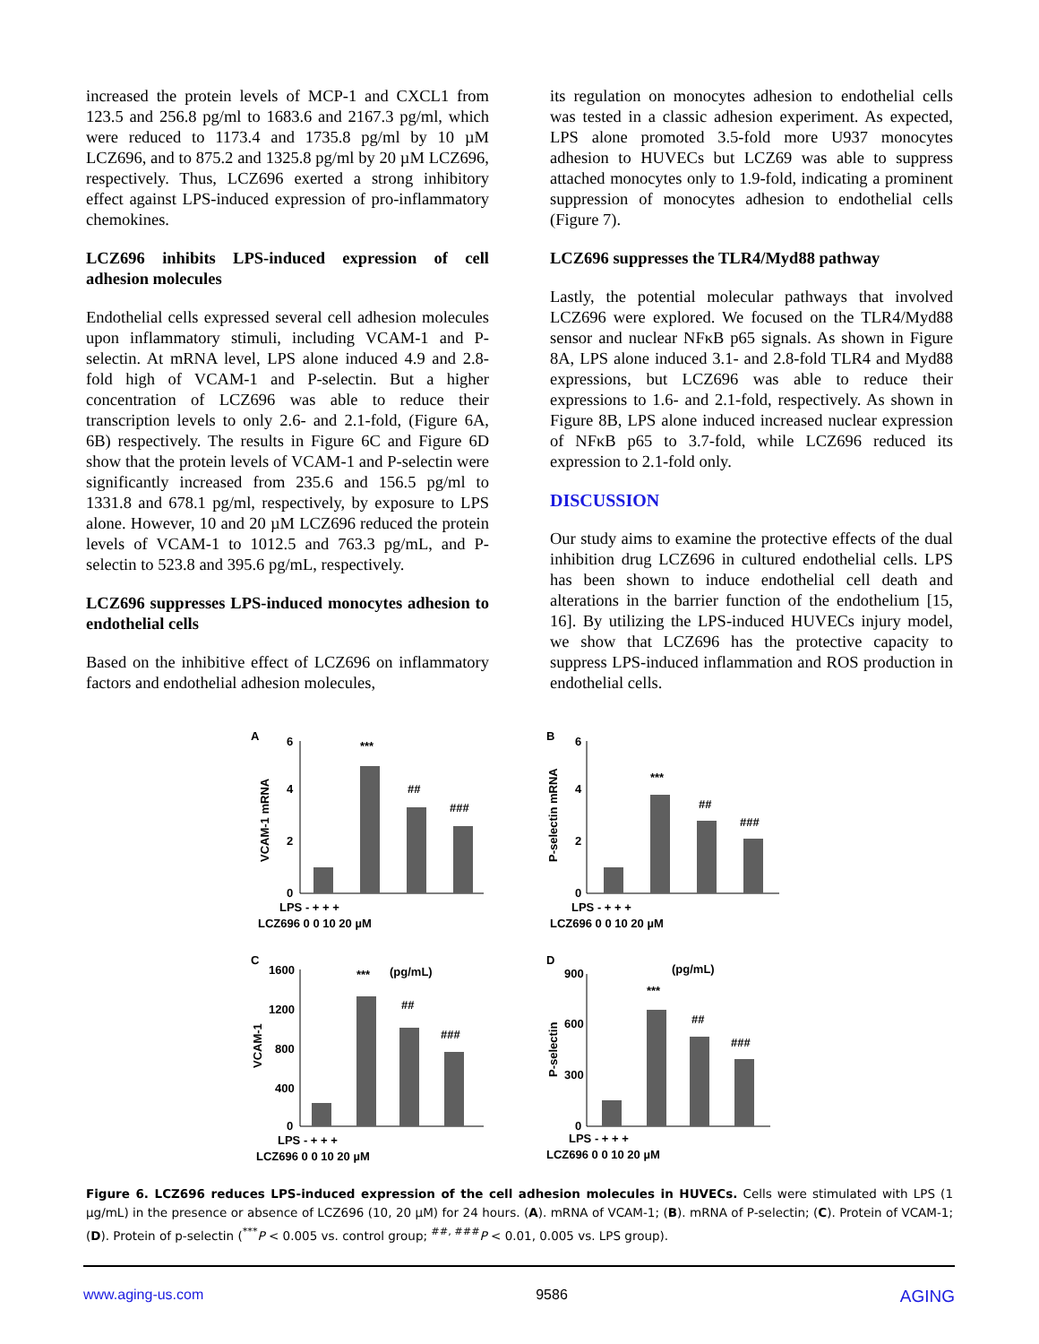increased the protein levels of MCP-1 and CXCL1 from 123.5 and 256.8 pg/ml to 1683.6 and 2167.3 pg/ml, which were reduced to 1173.4 and 1735.8 pg/ml by 10 µM LCZ696, and to 875.2 and 1325.8 pg/ml by 20 µM LCZ696, respectively. Thus, LCZ696 exerted a strong inhibitory effect against LPS-induced expression of pro-inflammatory chemokines.
LCZ696 inhibits LPS-induced expression of cell adhesion molecules
Endothelial cells expressed several cell adhesion molecules upon inflammatory stimuli, including VCAM-1 and P-selectin. At mRNA level, LPS alone induced 4.9 and 2.8-fold high of VCAM-1 and P-selectin. But a higher concentration of LCZ696 was able to reduce their transcription levels to only 2.6- and 2.1-fold, (Figure 6A, 6B) respectively. The results in Figure 6C and Figure 6D show that the protein levels of VCAM-1 and P-selectin were significantly increased from 235.6 and 156.5 pg/ml to 1331.8 and 678.1 pg/ml, respectively, by exposure to LPS alone. However, 10 and 20 µM LCZ696 reduced the protein levels of VCAM-1 to 1012.5 and 763.3 pg/mL, and P-selectin to 523.8 and 395.6 pg/mL, respectively.
LCZ696 suppresses LPS-induced monocytes adhesion to endothelial cells
Based on the inhibitive effect of LCZ696 on inflammatory factors and endothelial adhesion molecules,
its regulation on monocytes adhesion to endothelial cells was tested in a classic adhesion experiment. As expected, LPS alone promoted 3.5-fold more U937 monocytes adhesion to HUVECs but LCZ69 was able to suppress attached monocytes only to 1.9-fold, indicating a prominent suppression of monocytes adhesion to endothelial cells (Figure 7).
LCZ696 suppresses the TLR4/Myd88 pathway
Lastly, the potential molecular pathways that involved LCZ696 were explored. We focused on the TLR4/Myd88 sensor and nuclear NFκB p65 signals. As shown in Figure 8A, LPS alone induced 3.1- and 2.8-fold TLR4 and Myd88 expressions, but LCZ696 was able to reduce their expressions to 1.6- and 2.1-fold, respectively. As shown in Figure 8B, LPS alone induced increased nuclear expression of NFκB p65 to 3.7-fold, while LCZ696 reduced its expression to 2.1-fold only.
DISCUSSION
Our study aims to examine the protective effects of the dual inhibition drug LCZ696 in cultured endothelial cells. LPS has been shown to induce endothelial cell death and alterations in the barrier function of the endothelium [15, 16]. By utilizing the LPS-induced HUVECs injury model, we show that LCZ696 has the protective capacity to suppress LPS-induced inflammation and ROS production in endothelial cells.
A
VCAM-1 mRNA
6
4
2
0
***
##
###
LPS - + + +
LCZ696 0 0 10 20 µM
B
P-selectin mRNA
6
4
2
0
***
##
###
LPS - + + +
LCZ696 0 0 10 20 µM
C
VCAM-1
1600
1200
800
400
0
***
(pg/mL)
##
###
LPS - + + +
LCZ696 0 0 10 20 µM
D
P-selectin
900
600
300
0
***
(pg/mL)
##
###
LPS - + + +
LCZ696 0 0 10 20 µM
Figure 6. LCZ696 reduces LPS-induced expression of the cell adhesion molecules in HUVECs. Cells were stimulated with LPS (1 µg/mL) in the presence or absence of LCZ696 (10, 20 µM) for 24 hours. (A). mRNA of VCAM-1; (B). mRNA of P-selectin; (C). Protein of VCAM-1; (D). Protein of p-selectin (<sup>***</sup>P < 0.005 vs. control group; <sup>##, ###</sup>P < 0.01, 0.005 vs. LPS group).
www.aging-us.com 9586 AGING